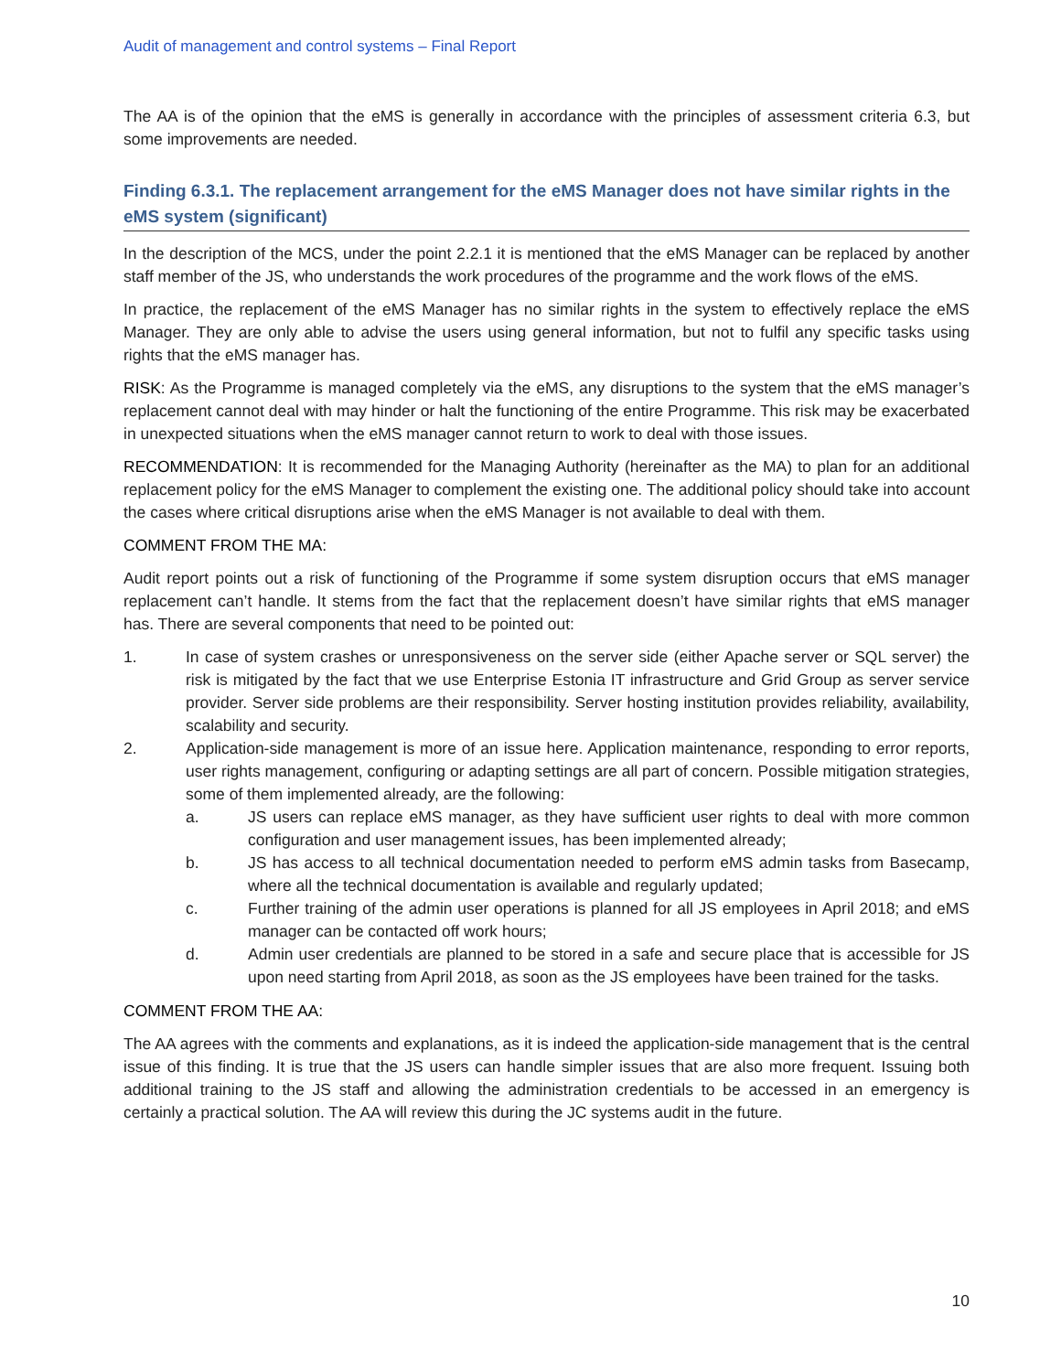Audit of management and control systems – Final Report
The AA is of the opinion that the eMS is generally in accordance with the principles of assessment criteria 6.3, but some improvements are needed.
Finding 6.3.1. The replacement arrangement for the eMS Manager does not have similar rights in the eMS system (significant)
In the description of the MCS, under the point 2.2.1 it is mentioned that the eMS Manager can be replaced by another staff member of the JS, who understands the work procedures of the programme and the work flows of the eMS.
In practice, the replacement of the eMS Manager has no similar rights in the system to effectively replace the eMS Manager. They are only able to advise the users using general information, but not to fulfil any specific tasks using rights that the eMS manager has.
RISK: As the Programme is managed completely via the eMS, any disruptions to the system that the eMS manager’s replacement cannot deal with may hinder or halt the functioning of the entire Programme. This risk may be exacerbated in unexpected situations when the eMS manager cannot return to work to deal with those issues.
RECOMMENDATION: It is recommended for the Managing Authority (hereinafter as the MA) to plan for an additional replacement policy for the eMS Manager to complement the existing one. The additional policy should take into account the cases where critical disruptions arise when the eMS Manager is not available to deal with them.
COMMENT FROM THE MA:
Audit report points out a risk of functioning of the Programme if some system disruption occurs that eMS manager replacement can’t handle. It stems from the fact that the replacement doesn’t have similar rights that eMS manager has. There are several components that need to be pointed out:
1. In case of system crashes or unresponsiveness on the server side (either Apache server or SQL server) the risk is mitigated by the fact that we use Enterprise Estonia IT infrastructure and Grid Group as server service provider. Server side problems are their responsibility. Server hosting institution provides reliability, availability, scalability and security.
2. Application-side management is more of an issue here. Application maintenance, responding to error reports, user rights management, configuring or adapting settings are all part of concern. Possible mitigation strategies, some of them implemented already, are the following:
a. JS users can replace eMS manager, as they have sufficient user rights to deal with more common configuration and user management issues, has been implemented already;
b. JS has access to all technical documentation needed to perform eMS admin tasks from Basecamp, where all the technical documentation is available and regularly updated;
c. Further training of the admin user operations is planned for all JS employees in April 2018; and eMS manager can be contacted off work hours;
d. Admin user credentials are planned to be stored in a safe and secure place that is accessible for JS upon need starting from April 2018, as soon as the JS employees have been trained for the tasks.
COMMENT FROM THE AA:
The AA agrees with the comments and explanations, as it is indeed the application-side management that is the central issue of this finding. It is true that the JS users can handle simpler issues that are also more frequent. Issuing both additional training to the JS staff and allowing the administration credentials to be accessed in an emergency is certainly a practical solution. The AA will review this during the JC systems audit in the future.
10